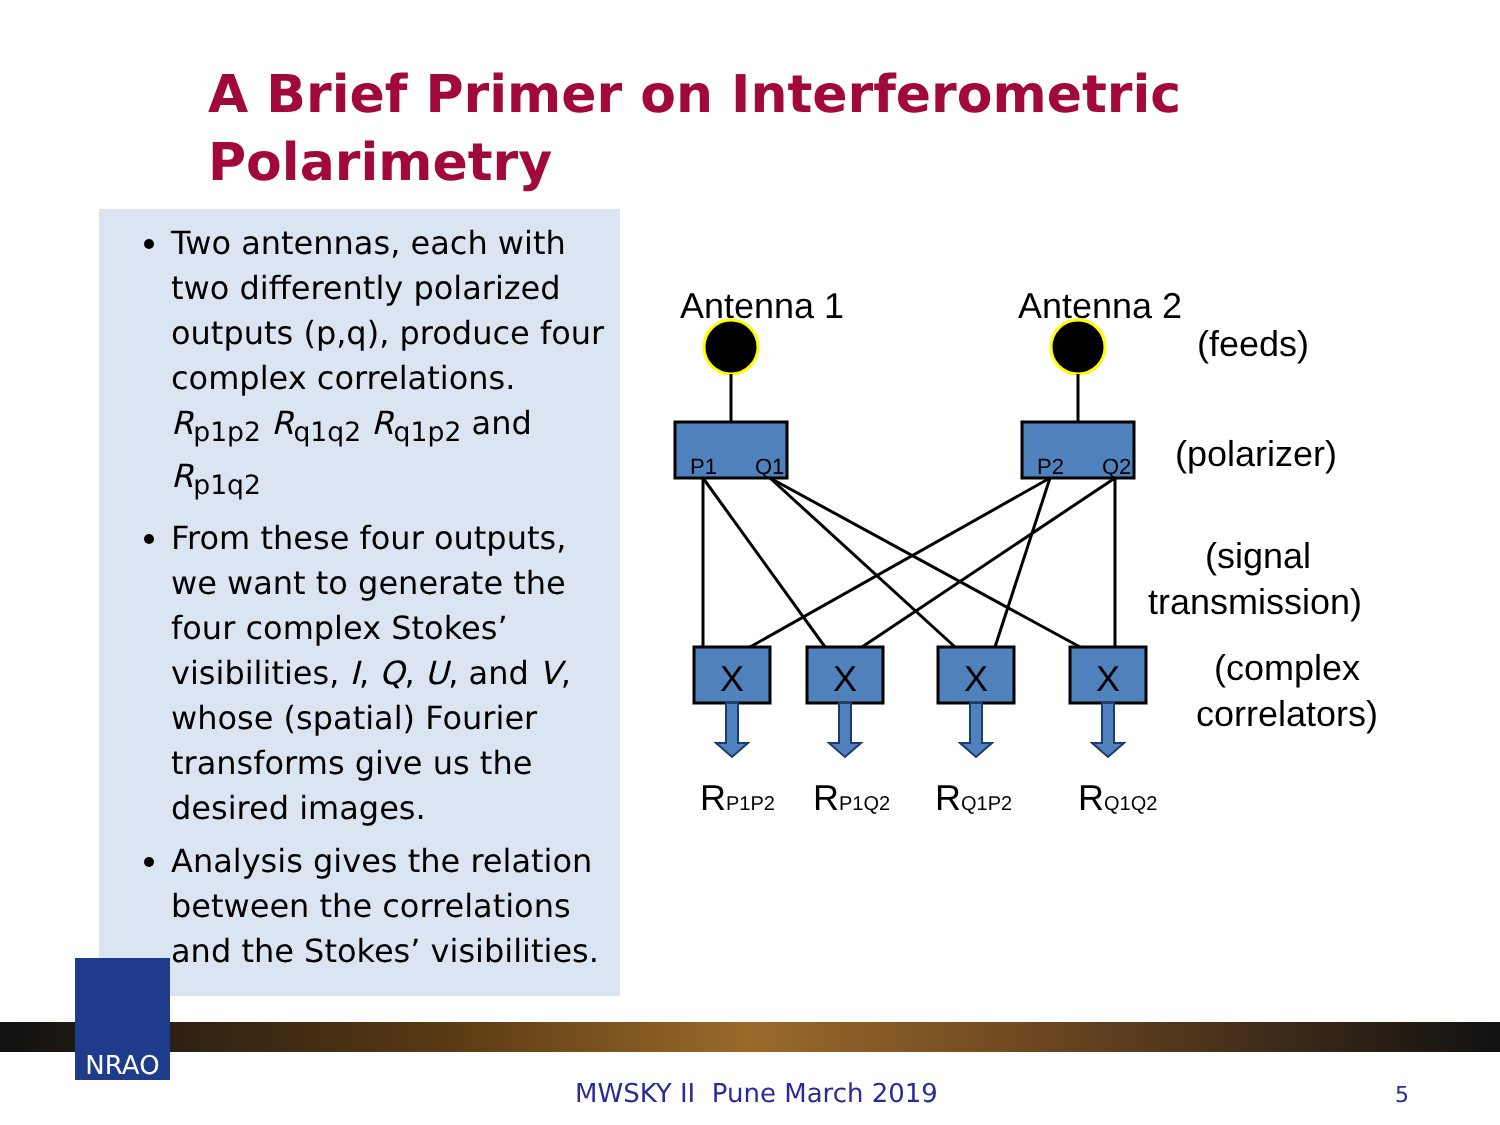A Brief Primer on Interferometric
Polarimetry
Two antennas, each with two differently polarized outputs (p,q), produce four complex correlations. R<sub>p1p2</sub> R<sub>q1q2</sub> R<sub>q1p2</sub> and R<sub>p1q2</sub>
From these four outputs, we want to generate the four complex Stokes’ visibilities, I, Q, U, and V, whose (spatial) Fourier transforms give us the desired images.
Analysis gives the relation between the correlations and the Stokes’ visibilities.
Antenna 1
Antenna 2
(feeds)
P1
Q1
P2
Q2
(polarizer)
(signal
transmission)
X
X
X
X
(complex
correlators)
RP1P2
RP1Q2
RQ1P2
RQ1Q2
NRAO
MWSKY II Pune March 2019 5